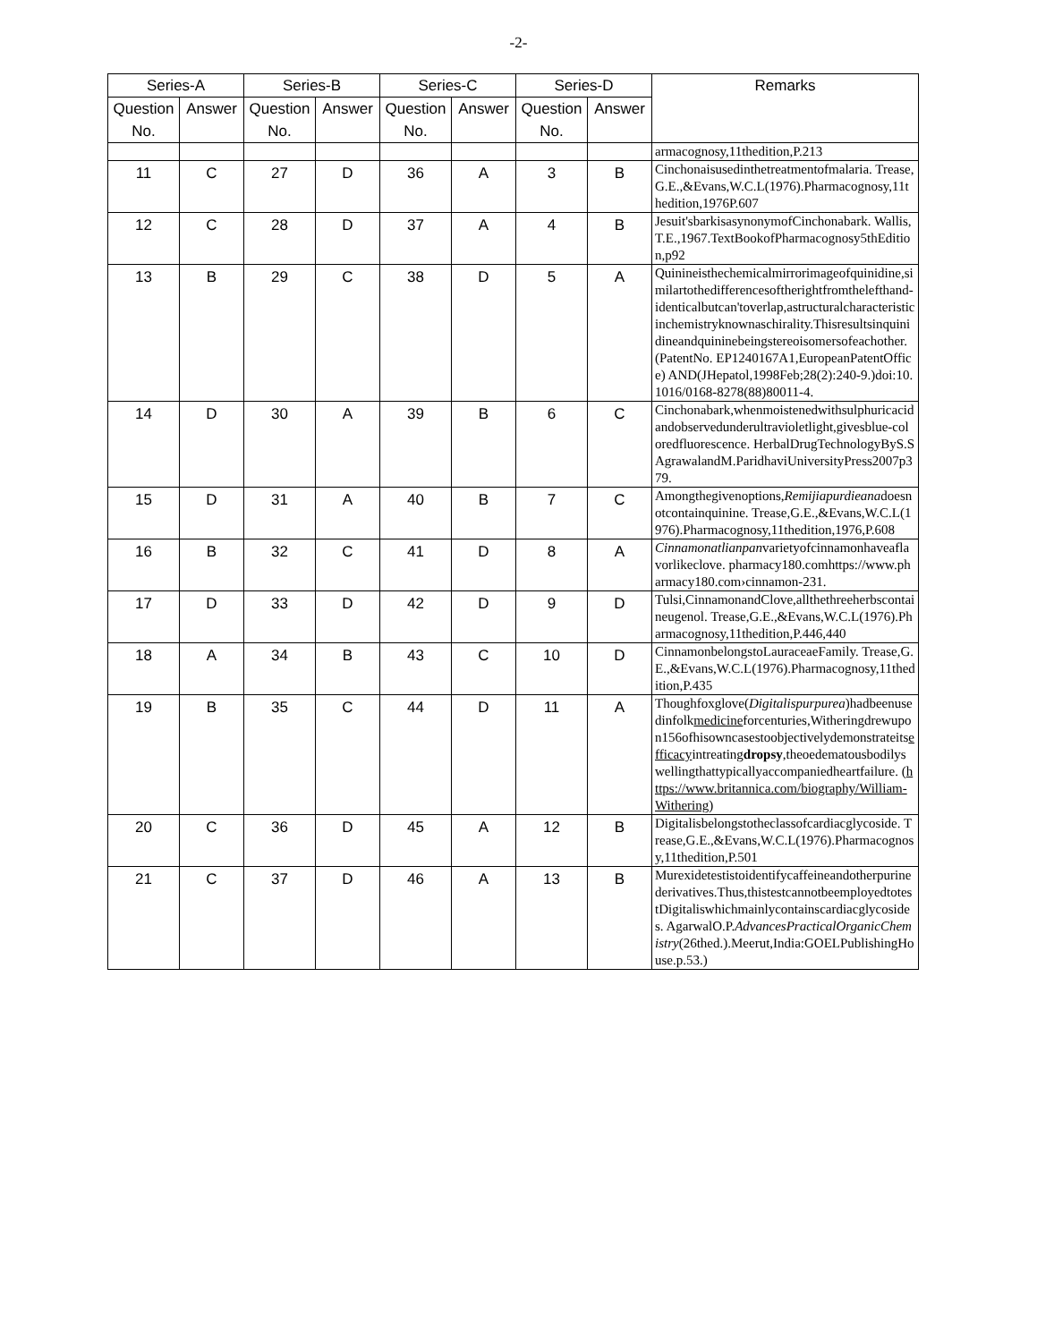-2-
| Series-A | | Series-B | | Series-C | | Series-D | | Remarks |
| --- | --- | --- | --- | --- | --- | --- | --- | --- |
| Question No. | Answer | Question No. | Answer | Question No. | Answer | Question No. | Answer | |
| | | | | | | | | armacognosy,11thedition,P.213 |
| 11 | C | 27 | D | 36 | A | 3 | B | Cinchonaisusedinthetreatmentofmalaria. Trease,G.E.,&Evans,W.C.L(1976).Pharmacognosy,11thedition,1976P.607 |
| 12 | C | 28 | D | 37 | A | 4 | B | Jesuit'sbarkisasynonymofCinchonabark. Wallis,T.E.,1967.TextBookofPharmacognosy5thEdition,p92 |
| 13 | B | 29 | C | 38 | D | 5 | A | Quinineisthechemicalmirrorimageofquinidine,similartothedifferencesoftherightfromthelefthand- identicalbutcan'toverlap,astructuralcharacteristicinchemistryknownaschirality.Thisresultsinquinidineandquininebeingstereoisomersofeachother.(PatentNo. EP1240167A1,EuropeanPatentOffice) AND(JHepatol,1998Feb;28(2):240-9.)doi:10.1016/0168-8278(88)80011-4. |
| 14 | D | 30 | A | 39 | B | 6 | C | Cinchonabark,whenmoistenedwithsulphuricacidandobservedunderultravioletlight,givesblue-coloredfluorescence. HerbalDrugTechnologyByS.SAgrawalandM.ParidhaviUniversityPress2007p379. |
| 15 | D | 31 | A | 40 | B | 7 | C | Amongthegivenoptions, Remijiapurdieana doesnotcontainquinine. Trease,G.E.,&Evans,W.C.L(1976).Pharmacognosy,11thedition,1976,P.608 |
| 16 | B | 32 | C | 41 | D | 8 | A | Cinnamonatlianpan varietyofcinnamonhaveaflavorlikeclove. pharmacy180.comhttps://www.pharmacy180.com›cinnamon-231. |
| 17 | D | 33 | D | 42 | D | 9 | D | Tulsi,CinnamonandClove,allthethreeherbscontaineugenol. Trease,G.E.,&Evans,W.C.L(1976).Pharmacognosy,11thedition,P.446,440 |
| 18 | A | 34 | B | 43 | C | 10 | D | CinnamonbelongstoLauraceaeFamily. Trease,G.E.,&Evans,W.C.L(1976).Pharmacognosy,11thedition,P.435 |
| 19 | B | 35 | C | 44 | D | 11 | A | Thoughfoxglove( Digitalispurpurea )hadbeenusedinfolk medicine forcenturies,Witheringdrewupon156ofhisowncasestoobjectivelydemonstrateits efficacy intreating dropsy ,theoedematousbodilyswellingthattypicallyaccompaniedheartfailure. ( https://www.britannica.com/biography/William-Withering ) |
| 20 | C | 36 | D | 45 | A | 12 | B | Digitalisbelongstotheclassofcardiacglycoside. Trease,G.E.,&Evans,W.C.L(1976).Pharmacognosy,11thedition,P.501 |
| 21 | C | 37 | D | 46 | A | 13 | B | Murexidetestistoidentifycaffeineandotherpurinederivatives.Thus,thistestcannotbeemployedtotestDigitaliswhichmainlycontainscardiacglycosides. AgarwalO.P. AdvancesPracticalOrganicChemistry (26thed.).Meerut,India:GOELPublishingHouse.p.53.) |